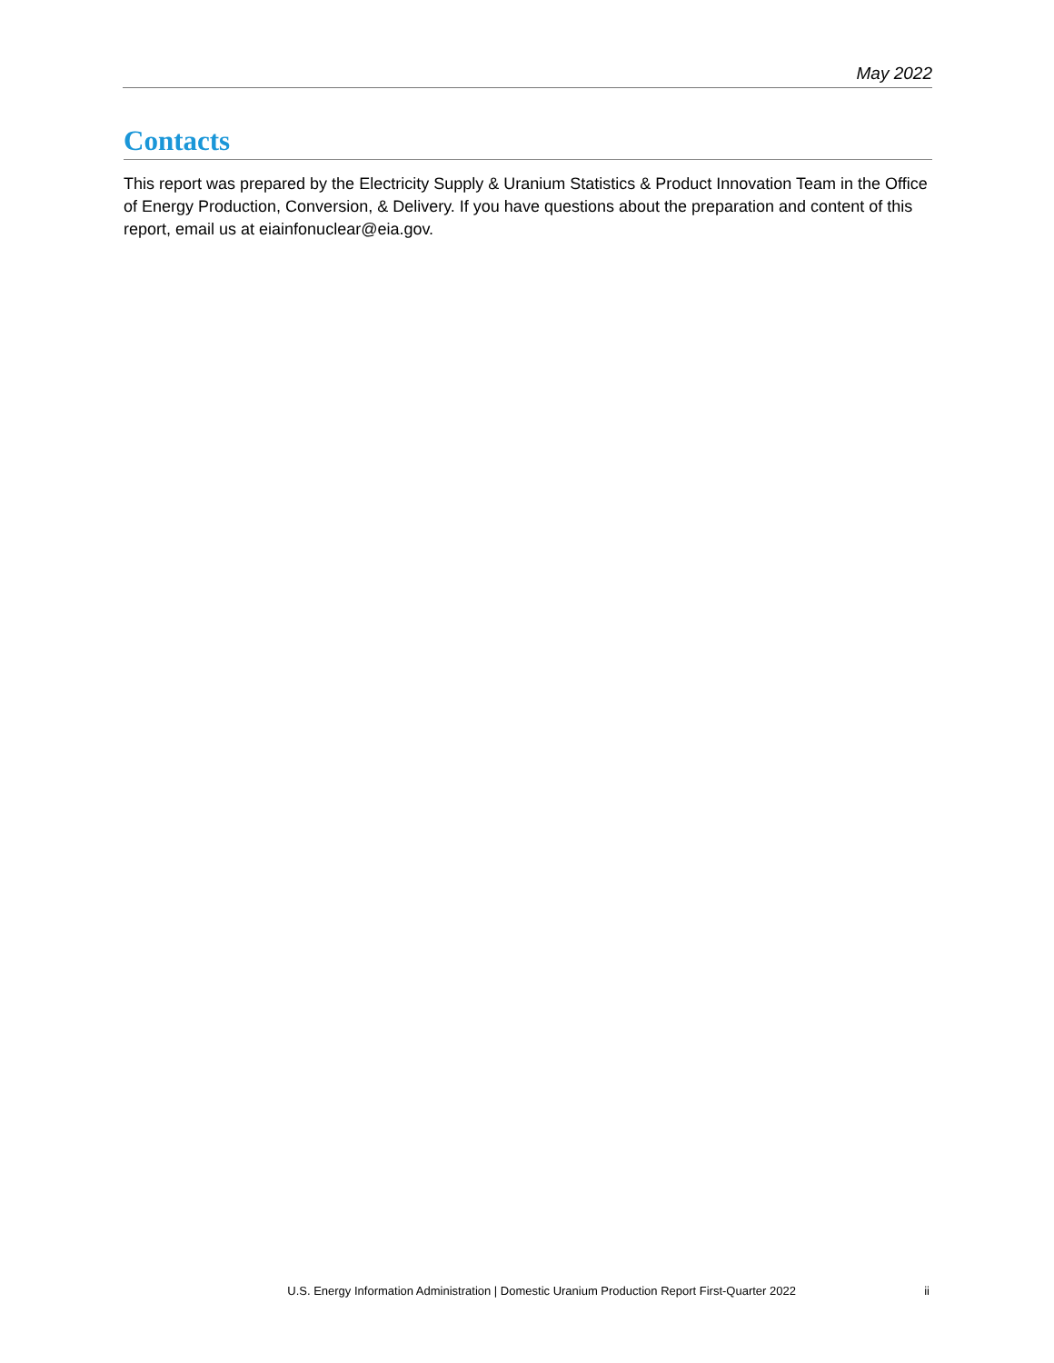May 2022
Contacts
This report was prepared by the Electricity Supply & Uranium Statistics & Product Innovation Team in the Office of Energy Production, Conversion, & Delivery. If you have questions about the preparation and content of this report, email us at eiainfonuclear@eia.gov.
U.S. Energy Information Administration | Domestic Uranium Production Report First-Quarter 2022 ii